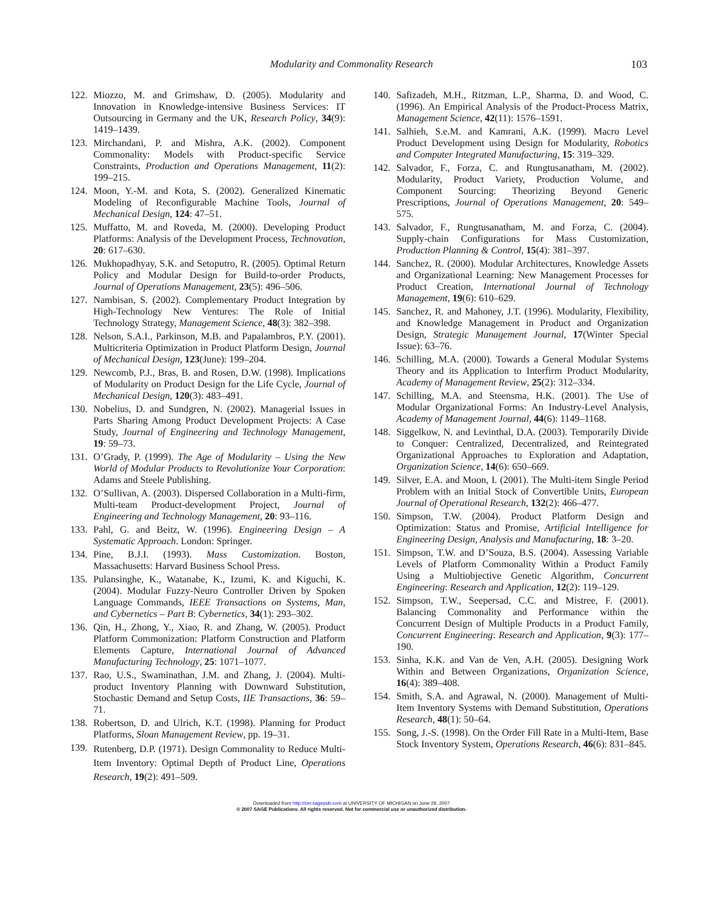Modularity and Commonality Research 103
122. Miozzo, M. and Grimshaw, D. (2005). Modularity and Innovation in Knowledge-intensive Business Services: IT Outsourcing in Germany and the UK, Research Policy, 34(9): 1419–1439.
123. Mirchandani, P. and Mishra, A.K. (2002). Component Commonality: Models with Product-specific Service Constraints, Production and Operations Management, 11(2): 199–215.
124. Moon, Y.-M. and Kota, S. (2002). Generalized Kinematic Modeling of Reconfigurable Machine Tools, Journal of Mechanical Design, 124: 47–51.
125. Muffatto, M. and Roveda, M. (2000). Developing Product Platforms: Analysis of the Development Process, Technovation, 20: 617–630.
126. Mukhopadhyay, S.K. and Setoputro, R. (2005). Optimal Return Policy and Modular Design for Build-to-order Products, Journal of Operations Management, 23(5): 496–506.
127. Nambisan, S. (2002). Complementary Product Integration by High-Technology New Ventures: The Role of Initial Technology Strategy, Management Science, 48(3): 382–398.
128. Nelson, S.A.I., Parkinson, M.B. and Papalambros, P.Y. (2001). Multicriteria Optimization in Product Platform Design, Journal of Mechanical Design, 123(June): 199–204.
129. Newcomb, P.J., Bras, B. and Rosen, D.W. (1998). Implications of Modularity on Product Design for the Life Cycle, Journal of Mechanical Design, 120(3): 483–491.
130. Nobelius, D. and Sundgren, N. (2002). Managerial Issues in Parts Sharing Among Product Development Projects: A Case Study, Journal of Engineering and Technology Management, 19: 59–73.
131. O’Grady, P. (1999). The Age of Modularity – Using the New World of Modular Products to Revolutionize Your Corporation: Adams and Steele Publishing.
132. O’Sullivan, A. (2003). Dispersed Collaboration in a Multi-firm, Multi-team Product-development Project, Journal of Engineering and Technology Management, 20: 93–116.
133. Pahl, G. and Beitz, W. (1996). Engineering Design – A Systematic Approach. London: Springer.
134. Pine, B.J.I. (1993). Mass Customization. Boston, Massachusetts: Harvard Business School Press.
135. Pulansinghe, K., Watanabe, K., Izumi, K. and Kiguchi, K. (2004). Modular Fuzzy-Neuro Controller Driven by Spoken Language Commands, IEEE Transactions on Systems, Man, and Cybernetics – Part B: Cybernetics, 34(1): 293–302.
136. Qin, H., Zhong, Y., Xiao, R. and Zhang, W. (2005). Product Platform Commonization: Platform Construction and Platform Elements Capture, International Journal of Advanced Manufacturing Technology, 25: 1071–1077.
137. Rao, U.S., Swaminathan, J.M. and Zhang, J. (2004). Multi-product Inventory Planning with Downward Substitution, Stochastic Demand and Setup Costs, IIE Transactions, 36: 59–71.
138. Robertson, D. and Ulrich, K.T. (1998). Planning for Product Platforms, Sloan Management Review, pp. 19–31.
139. Rutenberg, D.P. (1971). Design Commonality to Reduce Multi-Item Inventory: Optimal Depth of Product Line, Operations Research, 19(2): 491–509.
140. Safizadeh, M.H., Ritzman, L.P., Sharma, D. and Wood, C. (1996). An Empirical Analysis of the Product-Process Matrix, Management Science, 42(11): 1576–1591.
141. Salhieh, S.e.M. and Kamrani, A.K. (1999). Macro Level Product Development using Design for Modularity, Robotics and Computer Integrated Manufacturing, 15: 319–329.
142. Salvador, F., Forza, C. and Rungtusanatham, M. (2002). Modularity, Product Variety, Production Volume, and Component Sourcing: Theorizing Beyond Generic Prescriptions, Journal of Operations Management, 20: 549–575.
143. Salvador, F., Rungtusanatham, M. and Forza, C. (2004). Supply-chain Configurations for Mass Customization, Production Planning & Control, 15(4): 381–397.
144. Sanchez, R. (2000). Modular Architectures, Knowledge Assets and Organizational Learning: New Management Processes for Product Creation, International Journal of Technology Management, 19(6): 610–629.
145. Sanchez, R. and Mahoney, J.T. (1996). Modularity, Flexibility, and Knowledge Management in Product and Organization Design, Strategic Management Journal, 17(Winter Special Issue): 63–76.
146. Schilling, M.A. (2000). Towards a General Modular Systems Theory and its Application to Interfirm Product Modularity, Academy of Management Review, 25(2): 312–334.
147. Schilling, M.A. and Steensma, H.K. (2001). The Use of Modular Organizational Forms: An Industry-Level Analysis, Academy of Management Journal, 44(6): 1149–1168.
148. Siggelkow, N. and Levinthal, D.A. (2003). Temporarily Divide to Conquer: Centralized, Decentralized, and Reintegrated Organizational Approaches to Exploration and Adaptation, Organization Science, 14(6): 650–669.
149. Silver, E.A. and Moon, I. (2001). The Multi-item Single Period Problem with an Initial Stock of Convertible Units, European Journal of Operational Research, 132(2): 466–477.
150. Simpson, T.W. (2004). Product Platform Design and Optimization: Status and Promise, Artificial Intelligence for Engineering Design, Analysis and Manufacturing, 18: 3–20.
151. Simpson, T.W. and D’Souza, B.S. (2004). Assessing Variable Levels of Platform Commonality Within a Product Family Using a Multiobjective Genetic Algorithm, Concurrent Engineering: Research and Application, 12(2): 119–129.
152. Simpson, T.W., Seepersad, C.C. and Mistree, F. (2001). Balancing Commonality and Performance within the Concurrent Design of Multiple Products in a Product Family, Concurrent Engineering: Research and Application, 9(3): 177–190.
153. Sinha, K.K. and Van de Ven, A.H. (2005). Designing Work Within and Between Organizations, Organization Science, 16(4): 389–408.
154. Smith, S.A. and Agrawal, N. (2000). Management of Multi-Item Inventory Systems with Demand Substitution, Operations Research, 48(1): 50–64.
155. Song, J.-S. (1998). On the Order Fill Rate in a Multi-Item, Base Stock Inventory System, Operations Research, 46(6): 831–845.
Downloaded from http://cer.sagepub.com at UNIVERSITY OF MICHIGAN on June 29, 2007
© 2007 SAGE Publications. All rights reserved. Not for commercial use or unauthorized distribution.